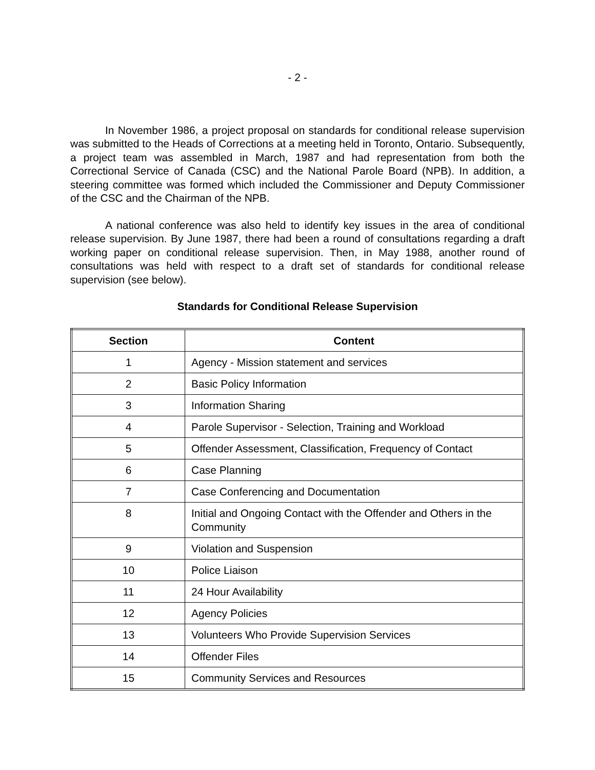- 2 -
In November 1986, a project proposal on standards for conditional release supervision was submitted to the Heads of Corrections at a meeting held in Toronto, Ontario. Subsequently, a project team was assembled in March, 1987 and had representation from both the Correctional Service of Canada (CSC) and the National Parole Board (NPB). In addition, a steering committee was formed which included the Commissioner and Deputy Commissioner of the CSC and the Chairman of the NPB.
A national conference was also held to identify key issues in the area of conditional release supervision. By June 1987, there had been a round of consultations regarding a draft working paper on conditional release supervision. Then, in May 1988, another round of consultations was held with respect to a draft set of standards for conditional release supervision (see below).
Standards for Conditional Release Supervision
| Section | Content |
| --- | --- |
| 1 | Agency - Mission statement and services |
| 2 | Basic Policy Information |
| 3 | Information Sharing |
| 4 | Parole Supervisor - Selection, Training and Workload |
| 5 | Offender Assessment, Classification, Frequency of Contact |
| 6 | Case Planning |
| 7 | Case Conferencing and Documentation |
| 8 | Initial and Ongoing Contact with the Offender and Others in the Community |
| 9 | Violation and Suspension |
| 10 | Police Liaison |
| 11 | 24 Hour Availability |
| 12 | Agency Policies |
| 13 | Volunteers Who Provide Supervision Services |
| 14 | Offender Files |
| 15 | Community Services and Resources |